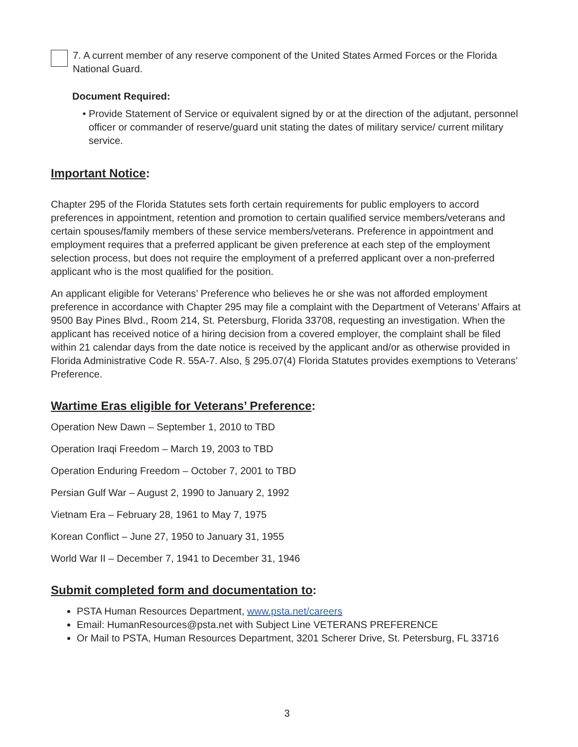7. A current member of any reserve component of the United States Armed Forces or the Florida National Guard.
Document Required:
Provide Statement of Service or equivalent signed by or at the direction of the adjutant, personnel officer or commander of reserve/guard unit stating the dates of military service/ current military service.
Important Notice:
Chapter 295 of the Florida Statutes sets forth certain requirements for public employers to accord preferences in appointment, retention and promotion to certain qualified service members/veterans and certain spouses/family members of these service members/veterans. Preference in appointment and employment requires that a preferred applicant be given preference at each step of the employment selection process, but does not require the employment of a preferred applicant over a non-preferred applicant who is the most qualified for the position.
An applicant eligible for Veterans’ Preference who believes he or she was not afforded employment preference in accordance with Chapter 295 may file a complaint with the Department of Veterans’ Affairs at 9500 Bay Pines Blvd., Room 214, St. Petersburg, Florida 33708, requesting an investigation. When the applicant has received notice of a hiring decision from a covered employer, the complaint shall be filed within 21 calendar days from the date notice is received by the applicant and/or as otherwise provided in Florida Administrative Code R. 55A-7. Also, § 295.07(4) Florida Statutes provides exemptions to Veterans’ Preference.
Wartime Eras eligible for Veterans’ Preference:
Operation New Dawn – September 1, 2010 to TBD
Operation Iraqi Freedom – March 19, 2003 to TBD
Operation Enduring Freedom – October 7, 2001 to TBD
Persian Gulf War – August 2, 1990 to January 2, 1992
Vietnam Era – February 28, 1961 to May 7, 1975
Korean Conflict – June 27, 1950 to January 31, 1955
World War II – December 7, 1941 to December 31, 1946
Submit completed form and documentation to:
PSTA Human Resources Department, www.psta.net/careers
Email: HumanResources@psta.net with Subject Line VETERANS PREFERENCE
Or Mail to PSTA, Human Resources Department, 3201 Scherer Drive, St. Petersburg, FL 33716
3